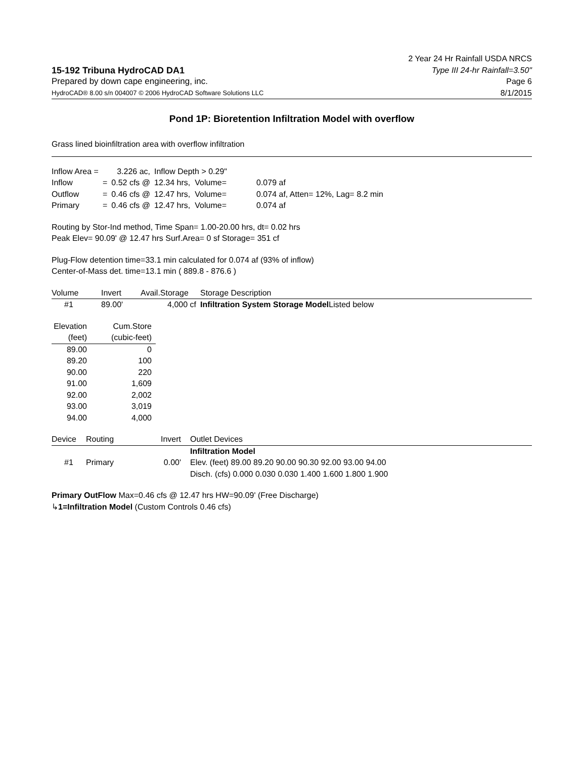15-192 Tribuna HydroCAD DA1
Prepared by down cape engineering, inc.
HydroCAD® 8.00 s/n 004007 © 2006 HydroCAD Software Solutions LLC
2 Year 24 Hr Rainfall USDA NRCS
Type III 24-hr Rainfall=3.50"
Page 6
8/1/2015
Pond 1P: Bioretention Infiltration Model with overflow
Grass lined bioinfiltration area with overflow infiltration
| Inflow Area = | | 3.226 ac, | Inflow Depth > 0.29" | | |
| Inflow | = | 0.52 cfs @ | 12.34 hrs, | Volume= | 0.079 af |
| Outflow | = | 0.46 cfs @ | 12.47 hrs, | Volume= | 0.074 af, Atten= 12%, Lag= 8.2 min |
| Primary | = | 0.46 cfs @ | 12.47 hrs, | Volume= | 0.074 af |
Routing by Stor-Ind method, Time Span= 1.00-20.00 hrs, dt= 0.02 hrs
Peak Elev= 90.09' @ 12.47 hrs Surf.Area= 0 sf Storage= 351 cf
Plug-Flow detention time=33.1 min calculated for 0.074 af (93% of inflow)
Center-of-Mass det. time=13.1 min ( 889.8 - 876.6 )
| Volume | Invert | Avail.Storage | Storage Description |
| --- | --- | --- | --- |
| #1 | 89.00' | 4,000 cf | Infiltration System Storage Model Listed below |
| Elevation | Cum.Store |
| --- | --- |
| (feet) | (cubic-feet) |
| 89.00 | 0 |
| 89.20 | 100 |
| 90.00 | 220 |
| 91.00 | 1,609 |
| 92.00 | 2,002 |
| 93.00 | 3,019 |
| 94.00 | 4,000 |
| Device | Routing | Invert | Outlet Devices |
| --- | --- | --- | --- |
| #1 | Primary | 0.00' | Infiltration Model Elev. (feet) 89.00 89.20 90.00 90.30 92.00 93.00 94.00 Disch. (cfs) 0.000 0.030 0.030 1.400 1.600 1.800 1.900 |
Primary OutFlow Max=0.46 cfs @ 12.47 hrs HW=90.09' (Free Discharge)
↳1=Infiltration Model (Custom Controls 0.46 cfs)